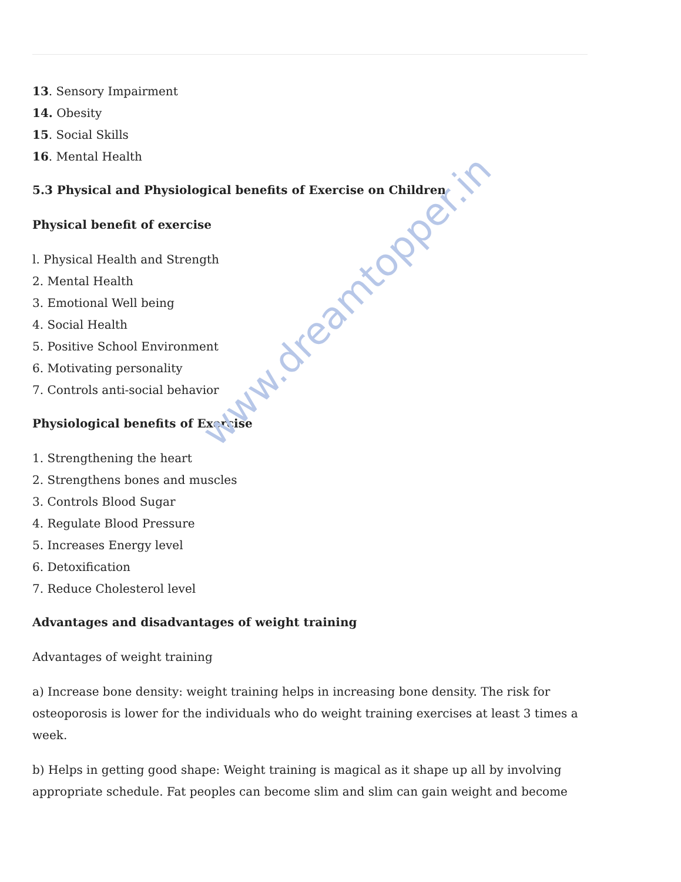www.dreamtopper.in
13. Sensory Impairment
14. Obesity
15. Social Skills
16. Mental Health
5.3 Physical and Physiological benefits of Exercise on Children
Physical benefit of exercise
l. Physical Health and Strength
2. Mental Health
3. Emotional Well being
4. Social Health
5. Positive School Environment
6. Motivating personality
7. Controls anti-social behavior
Physiological benefits of Exercise
1. Strengthening the heart
2. Strengthens bones and muscles
3. Controls Blood Sugar
4. Regulate Blood Pressure
5. Increases Energy level
6. Detoxification
7. Reduce Cholesterol level
Advantages and disadvantages of weight training
Advantages of weight training
a) Increase bone density: weight training helps in increasing bone density. The risk for osteoporosis is lower for the individuals who do weight training exercises at least 3 times a week.
b) Helps in getting good shape: Weight training is magical as it shape up all by involving appropriate schedule. Fat peoples can become slim and slim can gain weight and become